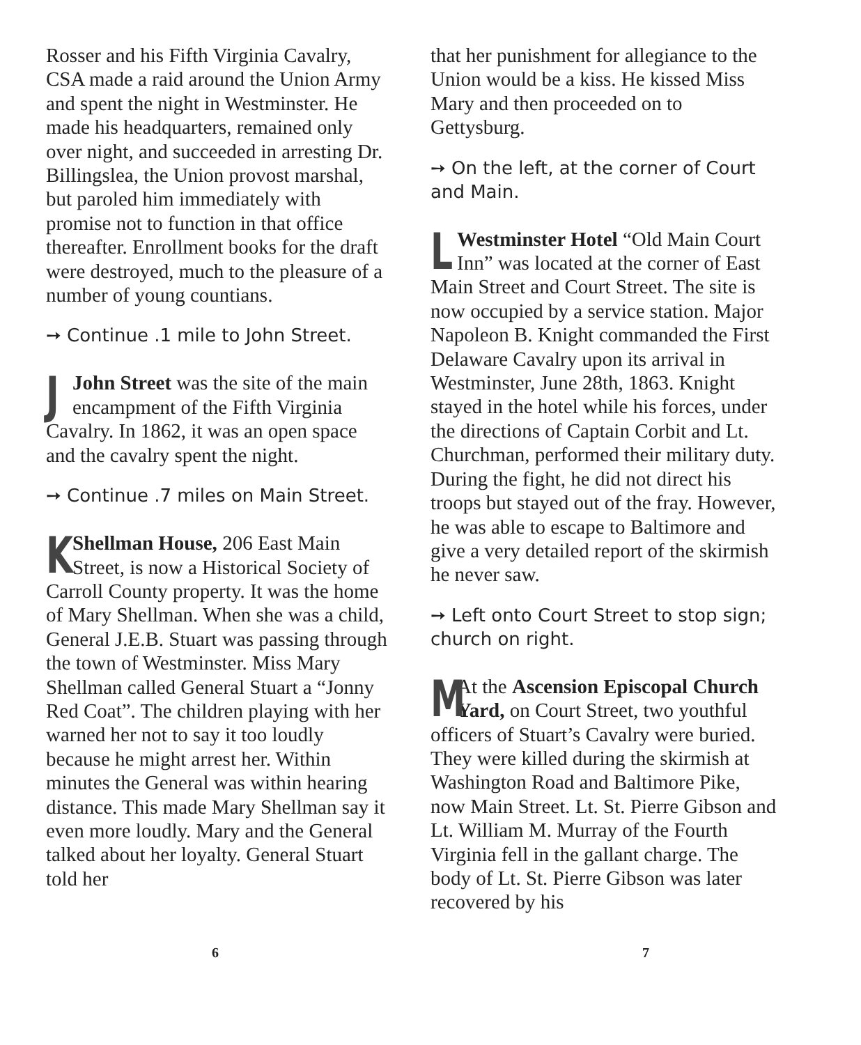Rosser and his Fifth Virginia Cavalry, CSA made a raid around the Union Army and spent the night in Westminster. He made his headquarters, remained only over night, and succeeded in arresting Dr. Billingslea, the Union provost marshal, but paroled him immediately with promise not to function in that office thereafter. Enrollment books for the draft were destroyed, much to the pleasure of a number of young countians.
➙ Continue .1 mile to John Street.
JJohn Street was the site of the main encampment of the Fifth Virginia Cavalry. In 1862, it was an open space and the cavalry spent the night.
➙ Continue .7 miles on Main Street.
KShellman House, 206 East Main Street, is now a Historical Society of Carroll County property. It was the home of Mary Shellman. When she was a child, General J.E.B. Stuart was passing through the town of Westminster. Miss Mary Shellman called General Stuart a “Jonny Red Coat”. The children playing with her warned her not to say it too loudly because he might arrest her. Within minutes the General was within hearing distance. This made Mary Shellman say it even more loudly. Mary and the General talked about her loyalty. General Stuart told her
that her punishment for allegiance to the Union would be a kiss. He kissed Miss Mary and then proceeded on to Gettysburg.
➙ On the left, at the corner of Court and Main.
LWestminster Hotel “Old Main Court Inn” was located at the corner of East Main Street and Court Street. The site is now occupied by a service station. Major Napoleon B. Knight commanded the First Delaware Cavalry upon its arrival in Westminster, June 28th, 1863. Knight stayed in the hotel while his forces, under the directions of Captain Corbit and Lt. Churchman, performed their military duty. During the fight, he did not direct his troops but stayed out of the fray. However, he was able to escape to Baltimore and give a very detailed report of the skirmish he never saw.
➙ Left onto Court Street to stop sign; church on right.
MAt the Ascension Episcopal Church Yard, on Court Street, two youthful officers of Stuart’s Cavalry were buried. They were killed during the skirmish at Washington Road and Baltimore Pike, now Main Street. Lt. St. Pierre Gibson and Lt. William M. Murray of the Fourth Virginia fell in the gallant charge. The body of Lt. St. Pierre Gibson was later recovered by his
6 7